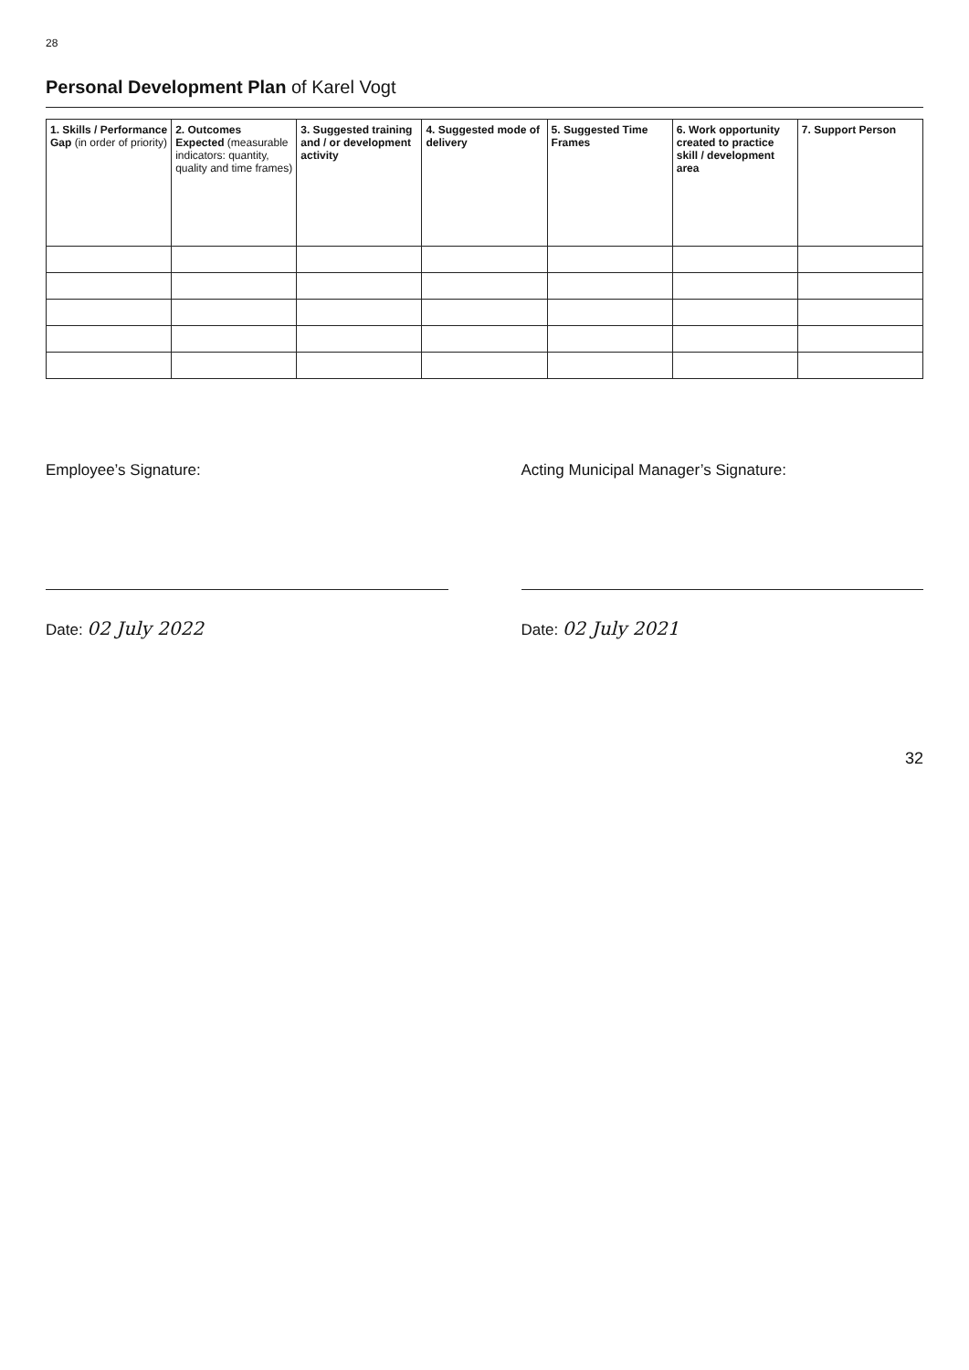28
Personal Development Plan of Karel Vogt
| 1. Skills / Performance Gap (in order of priority) | 2. Outcomes Expected (measurable indicators: quantity, quality and time frames) | 3. Suggested training and / or development activity | 4. Suggested mode of delivery | 5. Suggested Time Frames | 6. Work opportunity created to practice skill / development area | 7. Support Person |
| --- | --- | --- | --- | --- | --- | --- |
Employee’s Signature:
Date: 02 July 2022
Acting Municipal Manager’s Signature:
Date: 02 July 2021
32